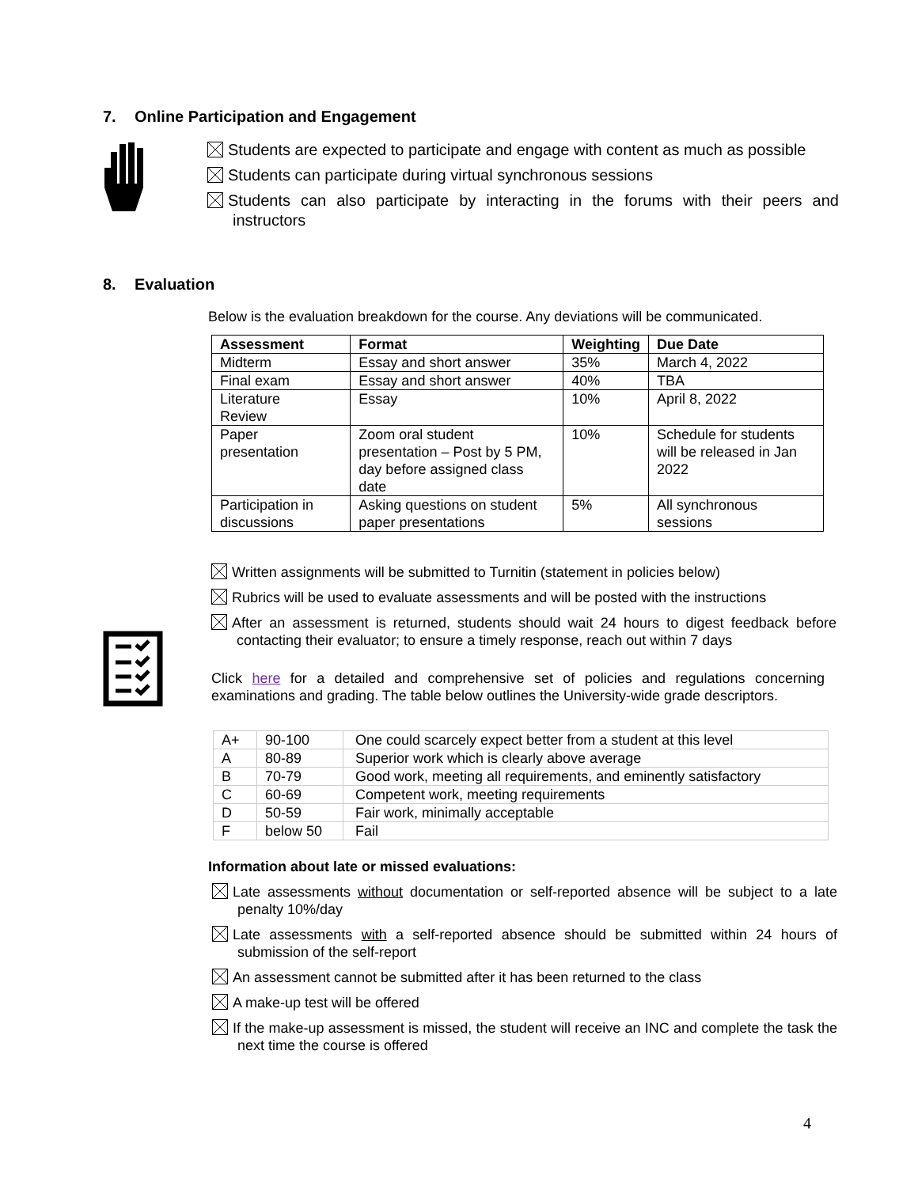7. Online Participation and Engagement
Students are expected to participate and engage with content as much as possible
Students can participate during virtual synchronous sessions
Students can also participate by interacting in the forums with their peers and instructors
8. Evaluation
Below is the evaluation breakdown for the course. Any deviations will be communicated.
| Assessment | Format | Weighting | Due Date |
| --- | --- | --- | --- |
| Midterm | Essay and short answer | 35% | March 4, 2022 |
| Final exam | Essay and short answer | 40% | TBA |
| Literature Review | Essay | 10% | April 8, 2022 |
| Paper presentation | Zoom oral student presentation – Post by 5 PM, day before assigned class date | 10% | Schedule for students will be released in Jan 2022 |
| Participation in discussions | Asking questions on student paper presentations | 5% | All synchronous sessions |
Written assignments will be submitted to Turnitin (statement in policies below)
Rubrics will be used to evaluate assessments and will be posted with the instructions
After an assessment is returned, students should wait 24 hours to digest feedback before contacting their evaluator; to ensure a timely response, reach out within 7 days
Click here for a detailed and comprehensive set of policies and regulations concerning examinations and grading. The table below outlines the University-wide grade descriptors.
| A+ | 90-100 | One could scarcely expect better from a student at this level |
| A | 80-89 | Superior work which is clearly above average |
| B | 70-79 | Good work, meeting all requirements, and eminently satisfactory |
| C | 60-69 | Competent work, meeting requirements |
| D | 50-59 | Fair work, minimally acceptable |
| F | below 50 | Fail |
Information about late or missed evaluations:
Late assessments without documentation or self-reported absence will be subject to a late penalty 10%/day
Late assessments with a self-reported absence should be submitted within 24 hours of submission of the self-report
An assessment cannot be submitted after it has been returned to the class
A make-up test will be offered
If the make-up assessment is missed, the student will receive an INC and complete the task the next time the course is offered
4